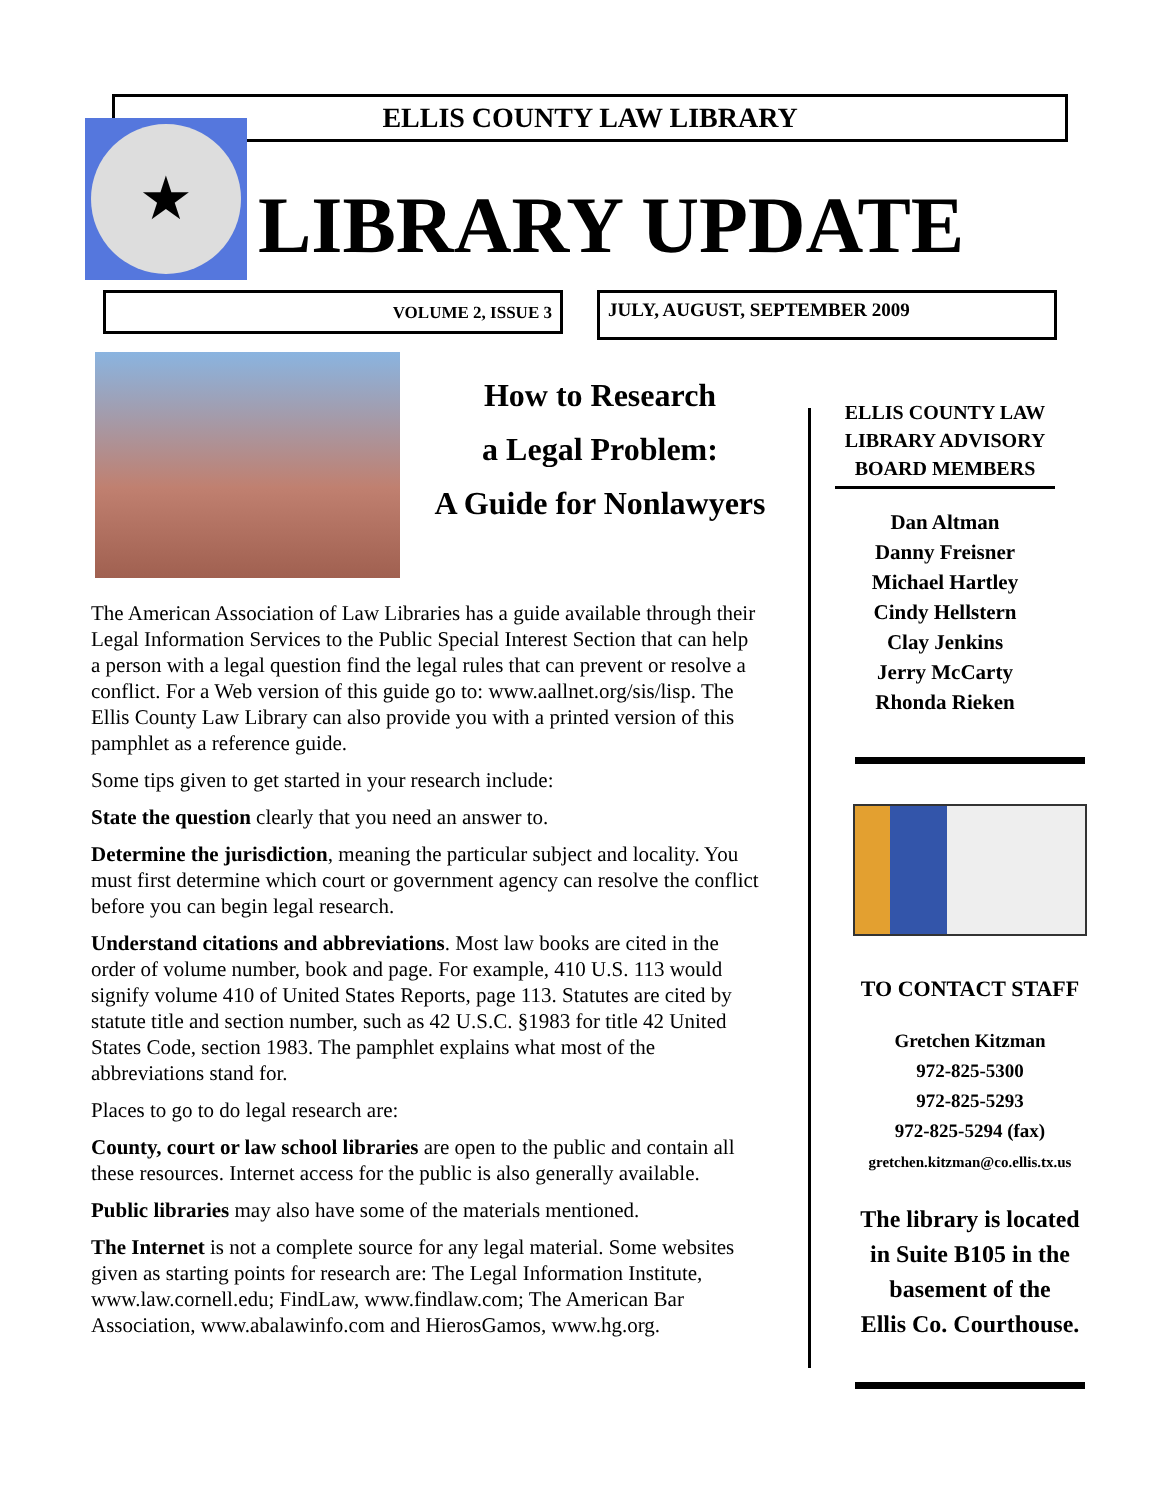ELLIS COUNTY LAW LIBRARY
★
LIBRARY UPDATE
VOLUME 2, ISSUE 3 JULY, AUGUST, SEPTEMBER 2009
How to Research
a Legal Problem:
A Guide for Nonlawyers
The American Association of Law Libraries has a guide available through their Legal Information Services to the Public Special Interest Section that can help a person with a legal question find the legal rules that can prevent or resolve a conflict. For a Web version of this guide go to: www.aallnet.org/sis/lisp. The Ellis County Law Library can also provide you with a printed version of this pamphlet as a reference guide.
Some tips given to get started in your research include:
State the question clearly that you need an answer to.
Determine the jurisdiction, meaning the particular subject and locality. You must first determine which court or government agency can resolve the conflict before you can begin legal research.
Understand citations and abbreviations. Most law books are cited in the order of volume number, book and page. For example, 410 U.S. 113 would signify volume 410 of United States Reports, page 113. Statutes are cited by statute title and section number, such as 42 U.S.C. §1983 for title 42 United States Code, section 1983. The pamphlet explains what most of the abbreviations stand for.
Places to go to do legal research are:
County, court or law school libraries are open to the public and contain all these resources. Internet access for the public is also generally available.
Public libraries may also have some of the materials mentioned.
The Internet is not a complete source for any legal material. Some websites given as starting points for research are: The Legal Information Institute, www.law.cornell.edu; FindLaw, www.findlaw.com; The American Bar Association, www.abalawinfo.com and HierosGamos, www.hg.org.
ELLIS COUNTY LAW LIBRARY ADVISORY BOARD MEMBERS
Dan Altman
Danny Freisner
Michael Hartley
Cindy Hellstern
Clay Jenkins
Jerry McCarty
Rhonda Rieken
TO CONTACT STAFF
Gretchen Kitzman
972-825-5300
972-825-5293
972-825-5294 (fax)
gretchen.kitzman@co.ellis.tx.us
The library is located
in Suite B105 in the
basement of the
Ellis Co. Courthouse.